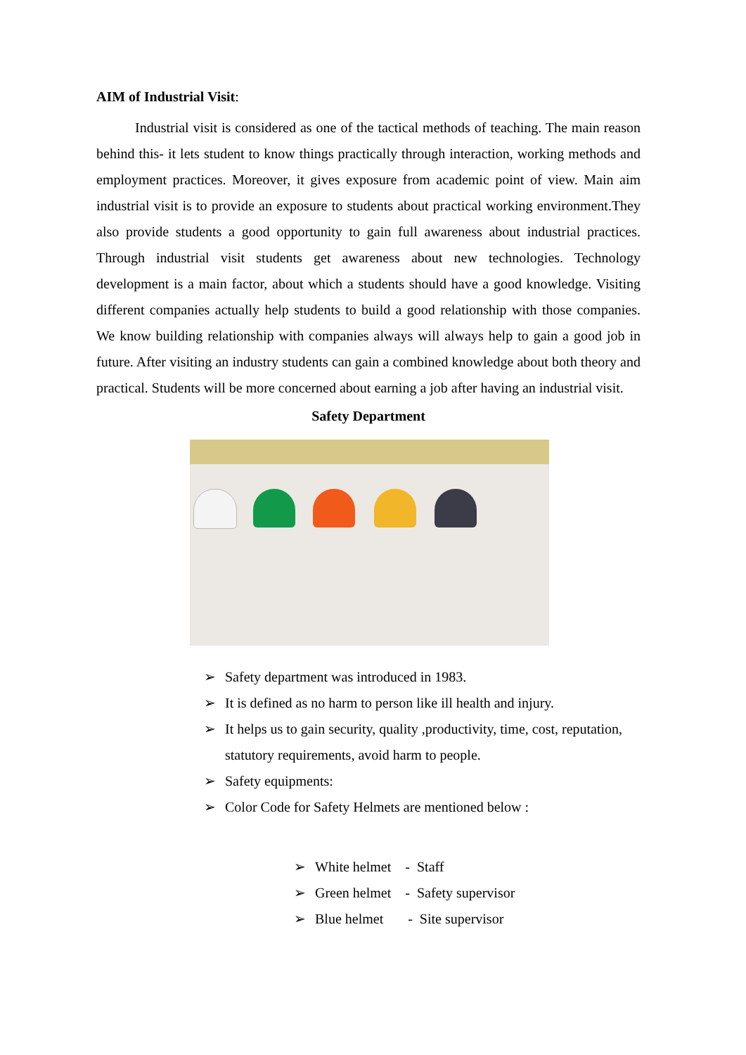AIM of Industrial Visit:
Industrial visit is considered as one of the tactical methods of teaching. The main reason behind this- it lets student to know things practically through interaction, working methods and employment practices. Moreover, it gives exposure from academic point of view. Main aim industrial visit is to provide an exposure to students about practical working environment.They also provide students a good opportunity to gain full awareness about industrial practices. Through industrial visit students get awareness about new technologies. Technology development is a main factor, about which a students should have a good knowledge. Visiting different companies actually help students to build a good relationship with those companies. We know building relationship with companies always will always help to gain a good job in future. After visiting an industry students can gain a combined knowledge about both theory and practical. Students will be more concerned about earning a job after having an industrial visit.
Safety Department
➢ Safety department was introduced in 1983.
➢ It is defined as no harm to person like ill health and injury.
➢ It helps us to gain security, quality ,productivity, time, cost, reputation, statutory requirements, avoid harm to people.
➢ Safety equipments:
➢ Color Code for Safety Helmets are mentioned below :
➢ White helmet - Staff
➢ Green helmet - Safety supervisor
➢ Blue helmet - Site supervisor